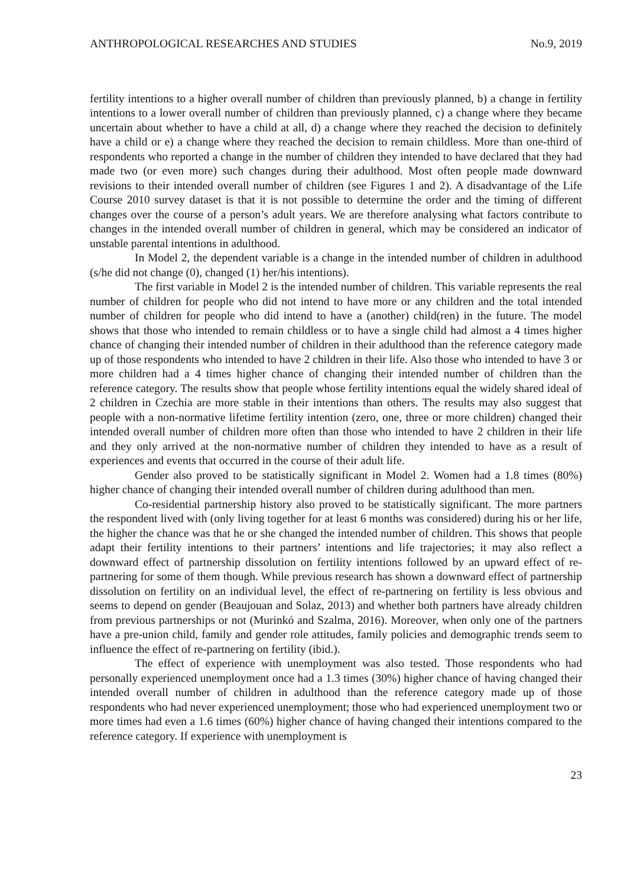ANTHROPOLOGICAL RESEARCHES AND STUDIES No.9, 2019
fertility intentions to a higher overall number of children than previously planned, b) a change in fertility intentions to a lower overall number of children than previously planned, c) a change where they became uncertain about whether to have a child at all, d) a change where they reached the decision to definitely have a child or e) a change where they reached the decision to remain childless. More than one-third of respondents who reported a change in the number of children they intended to have declared that they had made two (or even more) such changes during their adulthood. Most often people made downward revisions to their intended overall number of children (see Figures 1 and 2). A disadvantage of the Life Course 2010 survey dataset is that it is not possible to determine the order and the timing of different changes over the course of a person’s adult years. We are therefore analysing what factors contribute to changes in the intended overall number of children in general, which may be considered an indicator of unstable parental intentions in adulthood.
In Model 2, the dependent variable is a change in the intended number of children in adulthood (s/he did not change (0), changed (1) her/his intentions).
The first variable in Model 2 is the intended number of children. This variable represents the real number of children for people who did not intend to have more or any children and the total intended number of children for people who did intend to have a (another) child(ren) in the future. The model shows that those who intended to remain childless or to have a single child had almost a 4 times higher chance of changing their intended number of children in their adulthood than the reference category made up of those respondents who intended to have 2 children in their life. Also those who intended to have 3 or more children had a 4 times higher chance of changing their intended number of children than the reference category. The results show that people whose fertility intentions equal the widely shared ideal of 2 children in Czechia are more stable in their intentions than others. The results may also suggest that people with a non-normative lifetime fertility intention (zero, one, three or more children) changed their intended overall number of children more often than those who intended to have 2 children in their life and they only arrived at the non-normative number of children they intended to have as a result of experiences and events that occurred in the course of their adult life.
Gender also proved to be statistically significant in Model 2. Women had a 1.8 times (80%) higher chance of changing their intended overall number of children during adulthood than men.
Co-residential partnership history also proved to be statistically significant. The more partners the respondent lived with (only living together for at least 6 months was considered) during his or her life, the higher the chance was that he or she changed the intended number of children. This shows that people adapt their fertility intentions to their partners’ intentions and life trajectories; it may also reflect a downward effect of partnership dissolution on fertility intentions followed by an upward effect of re-partnering for some of them though. While previous research has shown a downward effect of partnership dissolution on fertility on an individual level, the effect of re-partnering on fertility is less obvious and seems to depend on gender (Beaujouan and Solaz, 2013) and whether both partners have already children from previous partnerships or not (Murinkó and Szalma, 2016). Moreover, when only one of the partners have a pre-union child, family and gender role attitudes, family policies and demographic trends seem to influence the effect of re-partnering on fertility (ibid.).
The effect of experience with unemployment was also tested. Those respondents who had personally experienced unemployment once had a 1.3 times (30%) higher chance of having changed their intended overall number of children in adulthood than the reference category made up of those respondents who had never experienced unemployment; those who had experienced unemployment two or more times had even a 1.6 times (60%) higher chance of having changed their intentions compared to the reference category. If experience with unemployment is
23